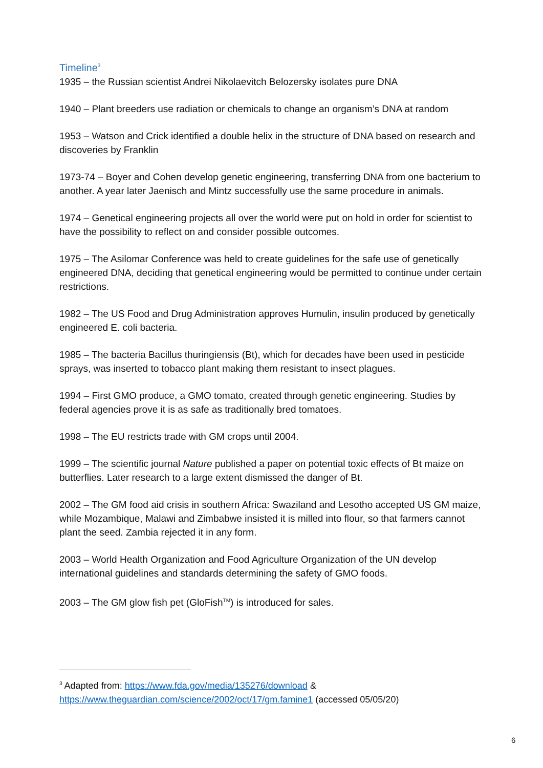Timeline<sup>3</sup>
1935 – the Russian scientist Andrei Nikolaevitch Belozersky isolates pure DNA
1940 – Plant breeders use radiation or chemicals to change an organism’s DNA at random
1953 – Watson and Crick identified a double helix in the structure of DNA based on research and discoveries by Franklin
1973-74 – Boyer and Cohen develop genetic engineering, transferring DNA from one bacterium to another. A year later Jaenisch and Mintz successfully use the same procedure in animals.
1974 – Genetical engineering projects all over the world were put on hold in order for scientist to have the possibility to reflect on and consider possible outcomes.
1975 – The Asilomar Conference was held to create guidelines for the safe use of genetically engineered DNA, deciding that genetical engineering would be permitted to continue under certain restrictions.
1982 – The US Food and Drug Administration approves Humulin, insulin produced by genetically engineered E. coli bacteria.
1985 – The bacteria Bacillus thuringiensis (Bt), which for decades have been used in pesticide sprays, was inserted to tobacco plant making them resistant to insect plagues.
1994 – First GMO produce, a GMO tomato, created through genetic engineering. Studies by federal agencies prove it is as safe as traditionally bred tomatoes.
1998 – The EU restricts trade with GM crops until 2004.
1999 – The scientific journal Nature published a paper on potential toxic effects of Bt maize on butterflies. Later research to a large extent dismissed the danger of Bt.
2002 – The GM food aid crisis in southern Africa: Swaziland and Lesotho accepted US GM maize, while Mozambique, Malawi and Zimbabwe insisted it is milled into flour, so that farmers cannot plant the seed. Zambia rejected it in any form.
2003 – World Health Organization and Food Agriculture Organization of the UN develop international guidelines and standards determining the safety of GMO foods.
2003 – The GM glow fish pet (GloFish<sup>TM</sup>) is introduced for sales.
<sup>3</sup> Adapted from: https://www.fda.gov/media/135276/download &
https://www.theguardian.com/science/2002/oct/17/gm.famine1 (accessed 05/05/20)
6